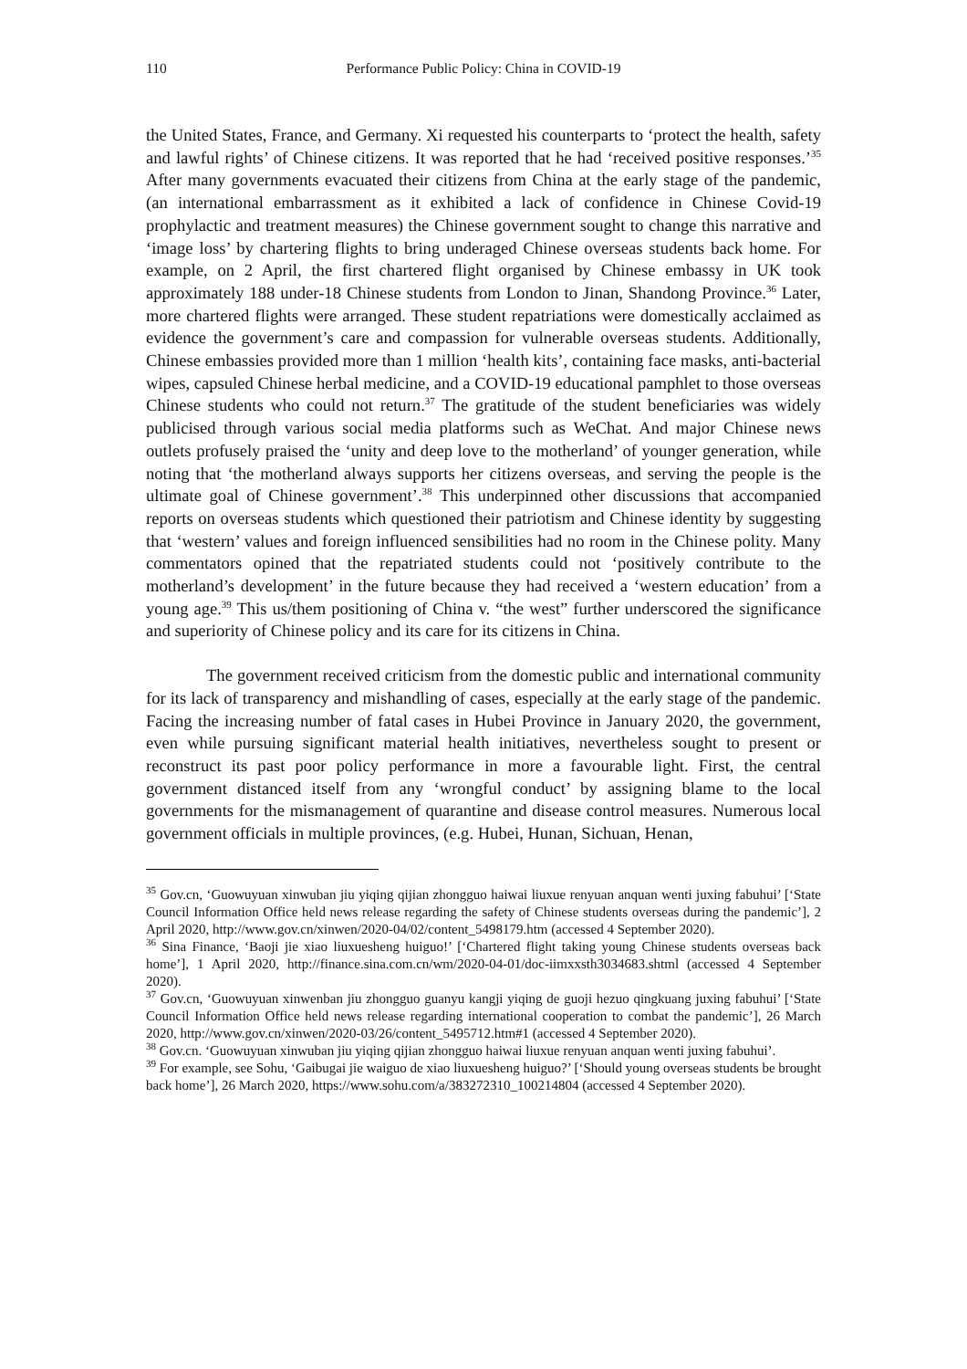110 Performance Public Policy: China in COVID-19
the United States, France, and Germany. Xi requested his counterparts to ‘protect the health, safety and lawful rights’ of Chinese citizens. It was reported that he had ‘received positive responses.’<sup>35</sup> After many governments evacuated their citizens from China at the early stage of the pandemic, (an international embarrassment as it exhibited a lack of confidence in Chinese Covid-19 prophylactic and treatment measures) the Chinese government sought to change this narrative and ‘image loss’ by chartering flights to bring underaged Chinese overseas students back home. For example, on 2 April, the first chartered flight organised by Chinese embassy in UK took approximately 188 under-18 Chinese students from London to Jinan, Shandong Province.<sup>36</sup> Later, more chartered flights were arranged. These student repatriations were domestically acclaimed as evidence the government’s care and compassion for vulnerable overseas students. Additionally, Chinese embassies provided more than 1 million ‘health kits’, containing face masks, anti-bacterial wipes, capsuled Chinese herbal medicine, and a COVID-19 educational pamphlet to those overseas Chinese students who could not return.<sup>37</sup> The gratitude of the student beneficiaries was widely publicised through various social media platforms such as WeChat. And major Chinese news outlets profusely praised the ‘unity and deep love to the motherland’ of younger generation, while noting that ‘the motherland always supports her citizens overseas, and serving the people is the ultimate goal of Chinese government’.<sup>38</sup> This underpinned other discussions that accompanied reports on overseas students which questioned their patriotism and Chinese identity by suggesting that ‘western’ values and foreign influenced sensibilities had no room in the Chinese polity. Many commentators opined that the repatriated students could not ‘positively contribute to the motherland’s development’ in the future because they had received a ‘western education’ from a young age.<sup>39</sup> This us/them positioning of China v. “the west” further underscored the significance and superiority of Chinese policy and its care for its citizens in China.
The government received criticism from the domestic public and international community for its lack of transparency and mishandling of cases, especially at the early stage of the pandemic. Facing the increasing number of fatal cases in Hubei Province in January 2020, the government, even while pursuing significant material health initiatives, nevertheless sought to present or reconstruct its past poor policy performance in more a favourable light. First, the central government distanced itself from any ‘wrongful conduct’ by assigning blame to the local governments for the mismanagement of quarantine and disease control measures. Numerous local government officials in multiple provinces, (e.g. Hubei, Hunan, Sichuan, Henan,
<sup>35</sup> Gov.cn, ‘Guowuyuan xinwuban jiu yiqing qijian zhongguo haiwai liuxue renyuan anquan wenti juxing fabuhui’ [‘State Council Information Office held news release regarding the safety of Chinese students overseas during the pandemic’], 2 April 2020, http://www.gov.cn/xinwen/2020-04/02/content_5498179.htm (accessed 4 September 2020).
<sup>36</sup> Sina Finance, ‘Baoji jie xiao liuxuesheng huiguo!’ [‘Chartered flight taking young Chinese students overseas back home’], 1 April 2020, http://finance.sina.com.cn/wm/2020-04-01/doc-iimxxsth3034683.shtml (accessed 4 September 2020).
<sup>37</sup> Gov.cn, ‘Guowuyuan xinwenban jiu zhongguo guanyu kangji yiqing de guoji hezuo qingkuang juxing fabuhui’ [‘State Council Information Office held news release regarding international cooperation to combat the pandemic’], 26 March 2020, http://www.gov.cn/xinwen/2020-03/26/content_5495712.htm#1 (accessed 4 September 2020).
<sup>38</sup> Gov.cn. ‘Guowuyuan xinwuban jiu yiqing qijian zhongguo haiwai liuxue renyuan anquan wenti juxing fabuhui’.
<sup>39</sup> For example, see Sohu, ‘Gaibugai jie waiguo de xiao liuxuesheng huiguo?’ [‘Should young overseas students be brought back home’], 26 March 2020, https://www.sohu.com/a/383272310_100214804 (accessed 4 September 2020).